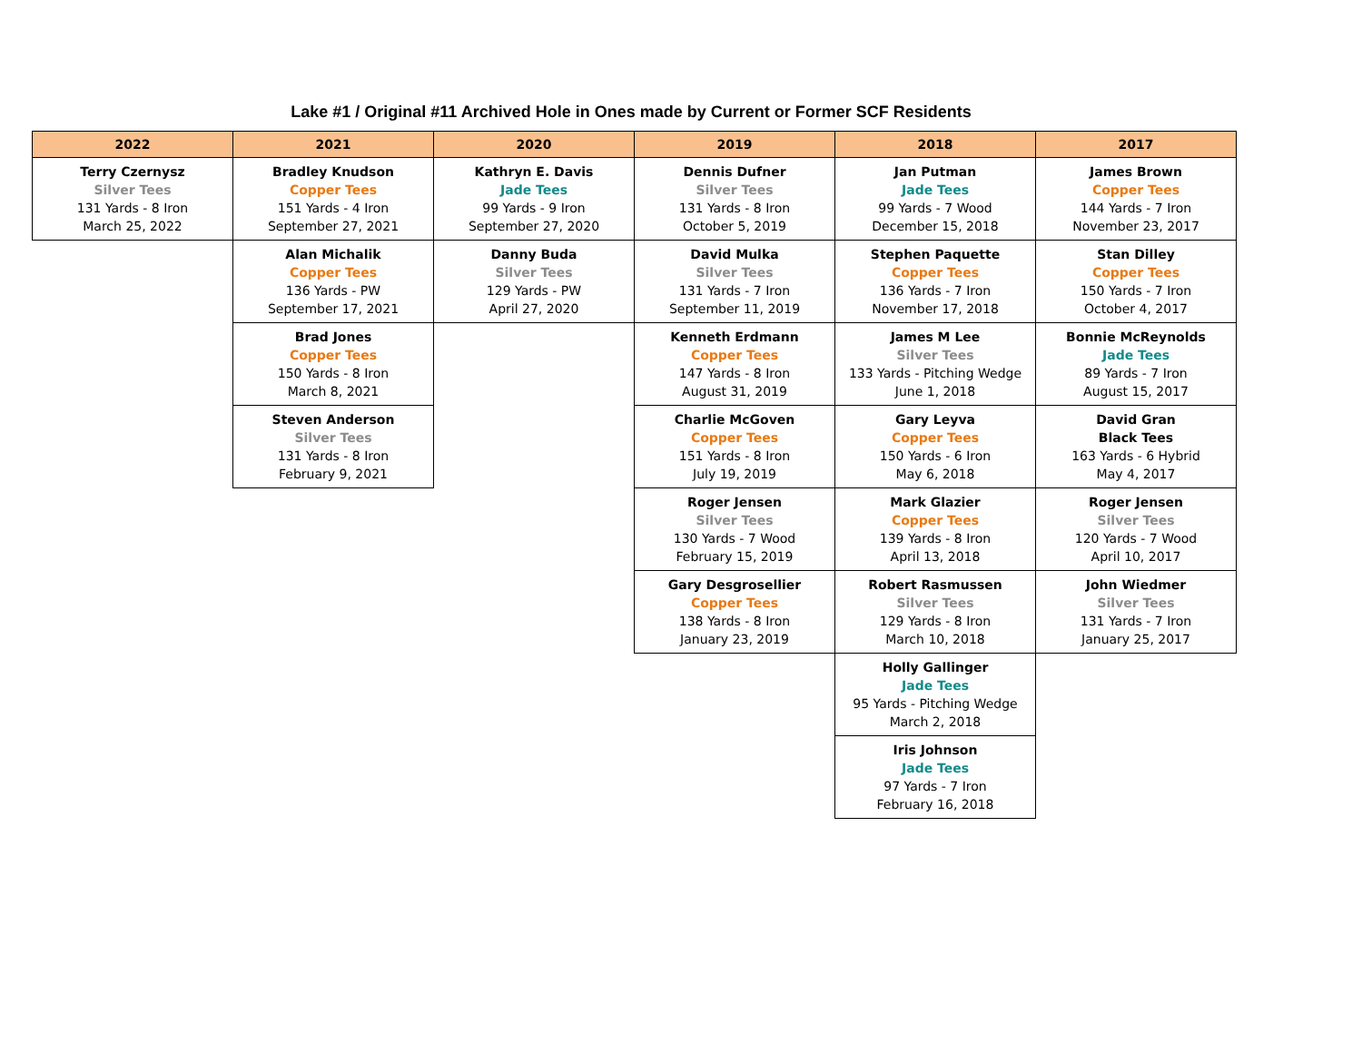Lake #1 / Original #11 Archived Hole in Ones made by Current or Former SCF Residents
| 2022 | 2021 | 2020 | 2019 | 2018 | 2017 |
| --- | --- | --- | --- | --- | --- |
| Terry Czernysz Silver Tees 131 Yards - 8 Iron March 25, 2022 | Bradley Knudson Copper Tees 151 Yards - 4 Iron September 27, 2021 | Kathryn E. Davis Jade Tees 99 Yards - 9 Iron September 27, 2020 | Dennis Dufner Silver Tees 131 Yards - 8 Iron October 5, 2019 | Jan Putman Jade Tees 99 Yards - 7 Wood December 15, 2018 | James Brown Copper Tees 144 Yards - 7 Iron November 23, 2017 |
| | Alan Michalik Copper Tees 136 Yards - PW September 17, 2021 | Danny Buda Silver Tees 129 Yards - PW April 27, 2020 | David Mulka Silver Tees 131 Yards - 7 Iron September 11, 2019 | Stephen Paquette Copper Tees 136 Yards - 7 Iron November 17, 2018 | Stan Dilley Copper Tees 150 Yards - 7 Iron October 4, 2017 |
| | Brad Jones Copper Tees 150 Yards - 8 Iron March 8, 2021 | | Kenneth Erdmann Copper Tees 147 Yards - 8 Iron August 31, 2019 | James M Lee Silver Tees 133 Yards - Pitching Wedge June 1, 2018 | Bonnie McReynolds Jade Tees 89 Yards - 7 Iron August 15, 2017 |
| | Steven Anderson Silver Tees 131 Yards - 8 Iron February 9, 2021 | | Charlie McGoven Copper Tees 151 Yards - 8 Iron July 19, 2019 | Gary Leyva Copper Tees 150 Yards - 6 Iron May 6, 2018 | David Gran Black Tees 163 Yards - 6 Hybrid May 4, 2017 |
| | | | Roger Jensen Silver Tees 130 Yards - 7 Wood February 15, 2019 | Mark Glazier Copper Tees 139 Yards - 8 Iron April 13, 2018 | Roger Jensen Silver Tees 120 Yards - 7 Wood April 10, 2017 |
| | | | Gary Desgrosellier Copper Tees 138 Yards - 8 Iron January 23, 2019 | Robert Rasmussen Silver Tees 129 Yards - 8 Iron March 10, 2018 | John Wiedmer Silver Tees 131 Yards - 7 Iron January 25, 2017 |
| | | | | Holly Gallinger Jade Tees 95 Yards - Pitching Wedge March 2, 2018 | |
| | | | | Iris Johnson Jade Tees 97 Yards - 7 Iron February 16, 2018 | |